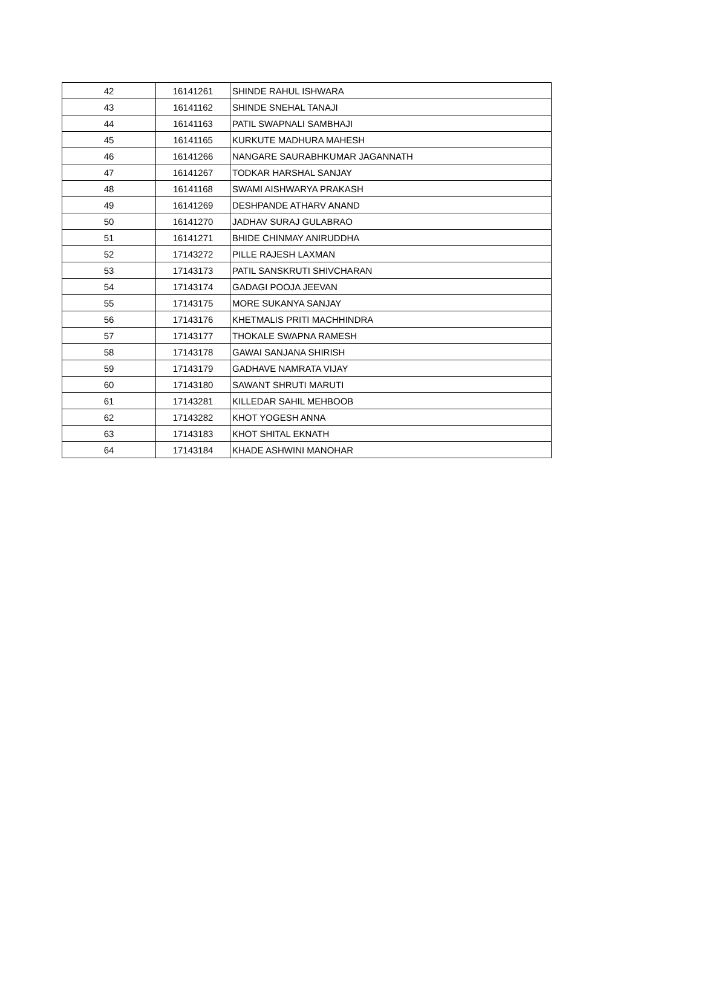| 42 | 16141261 | SHINDE RAHUL ISHWARA |
| 43 | 16141162 | SHINDE SNEHAL TANAJI |
| 44 | 16141163 | PATIL SWAPNALI SAMBHAJI |
| 45 | 16141165 | KURKUTE MADHURA MAHESH |
| 46 | 16141266 | NANGARE SAURABHKUMAR JAGANNATH |
| 47 | 16141267 | TODKAR HARSHAL SANJAY |
| 48 | 16141168 | SWAMI AISHWARYA PRAKASH |
| 49 | 16141269 | DESHPANDE ATHARV ANAND |
| 50 | 16141270 | JADHAV SURAJ GULABRAO |
| 51 | 16141271 | BHIDE CHINMAY ANIRUDDHA |
| 52 | 17143272 | PILLE RAJESH LAXMAN |
| 53 | 17143173 | PATIL SANSKRUTI SHIVCHARAN |
| 54 | 17143174 | GADAGI POOJA JEEVAN |
| 55 | 17143175 | MORE SUKANYA SANJAY |
| 56 | 17143176 | KHETMALIS PRITI MACHHINDRA |
| 57 | 17143177 | THOKALE SWAPNA RAMESH |
| 58 | 17143178 | GAWAI SANJANA SHIRISH |
| 59 | 17143179 | GADHAVE NAMRATA VIJAY |
| 60 | 17143180 | SAWANT SHRUTI MARUTI |
| 61 | 17143281 | KILLEDAR SAHIL MEHBOOB |
| 62 | 17143282 | KHOT YOGESH ANNA |
| 63 | 17143183 | KHOT SHITAL EKNATH |
| 64 | 17143184 | KHADE ASHWINI MANOHAR |